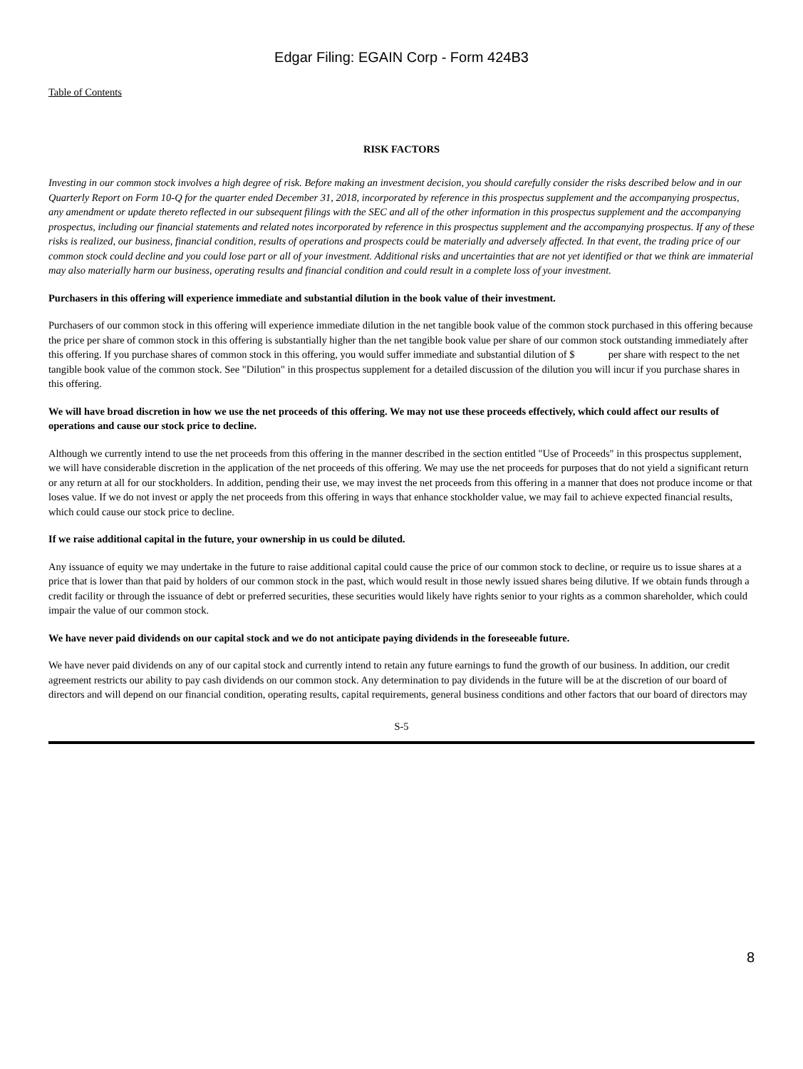Edgar Filing: EGAIN Corp - Form 424B3
Table of Contents
RISK FACTORS
Investing in our common stock involves a high degree of risk. Before making an investment decision, you should carefully consider the risks described below and in our Quarterly Report on Form 10-Q for the quarter ended December 31, 2018, incorporated by reference in this prospectus supplement and the accompanying prospectus, any amendment or update thereto reflected in our subsequent filings with the SEC and all of the other information in this prospectus supplement and the accompanying prospectus, including our financial statements and related notes incorporated by reference in this prospectus supplement and the accompanying prospectus. If any of these risks is realized, our business, financial condition, results of operations and prospects could be materially and adversely affected. In that event, the trading price of our common stock could decline and you could lose part or all of your investment. Additional risks and uncertainties that are not yet identified or that we think are immaterial may also materially harm our business, operating results and financial condition and could result in a complete loss of your investment.
Purchasers in this offering will experience immediate and substantial dilution in the book value of their investment.
Purchasers of our common stock in this offering will experience immediate dilution in the net tangible book value of the common stock purchased in this offering because the price per share of common stock in this offering is substantially higher than the net tangible book value per share of our common stock outstanding immediately after this offering. If you purchase shares of common stock in this offering, you would suffer immediate and substantial dilution of $ per share with respect to the net tangible book value of the common stock. See "Dilution" in this prospectus supplement for a detailed discussion of the dilution you will incur if you purchase shares in this offering.
We will have broad discretion in how we use the net proceeds of this offering. We may not use these proceeds effectively, which could affect our results of operations and cause our stock price to decline.
Although we currently intend to use the net proceeds from this offering in the manner described in the section entitled "Use of Proceeds" in this prospectus supplement, we will have considerable discretion in the application of the net proceeds of this offering. We may use the net proceeds for purposes that do not yield a significant return or any return at all for our stockholders. In addition, pending their use, we may invest the net proceeds from this offering in a manner that does not produce income or that loses value. If we do not invest or apply the net proceeds from this offering in ways that enhance stockholder value, we may fail to achieve expected financial results, which could cause our stock price to decline.
If we raise additional capital in the future, your ownership in us could be diluted.
Any issuance of equity we may undertake in the future to raise additional capital could cause the price of our common stock to decline, or require us to issue shares at a price that is lower than that paid by holders of our common stock in the past, which would result in those newly issued shares being dilutive. If we obtain funds through a credit facility or through the issuance of debt or preferred securities, these securities would likely have rights senior to your rights as a common shareholder, which could impair the value of our common stock.
We have never paid dividends on our capital stock and we do not anticipate paying dividends in the foreseeable future.
We have never paid dividends on any of our capital stock and currently intend to retain any future earnings to fund the growth of our business. In addition, our credit agreement restricts our ability to pay cash dividends on our common stock. Any determination to pay dividends in the future will be at the discretion of our board of directors and will depend on our financial condition, operating results, capital requirements, general business conditions and other factors that our board of directors may
S-5
8